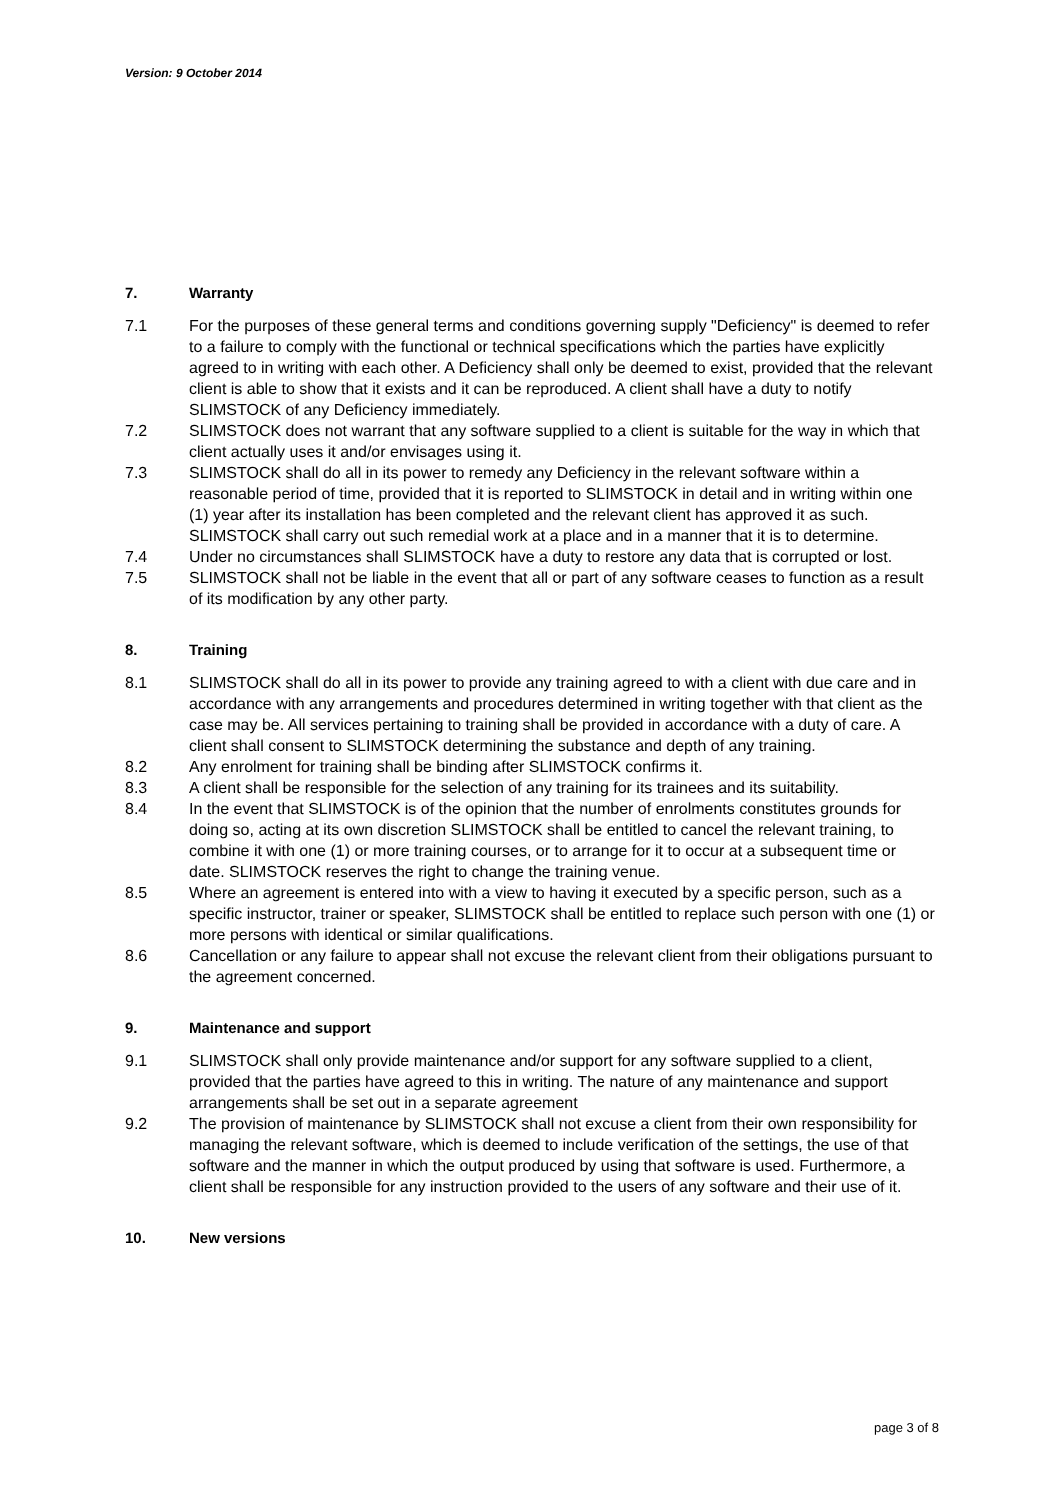Version: 9 October 2014
7. Warranty
7.1 For the purposes of these general terms and conditions governing supply "Deficiency" is deemed to refer to a failure to comply with the functional or technical specifications which the parties have explicitly agreed to in writing with each other. A Deficiency shall only be deemed to exist, provided that the relevant client is able to show that it exists and it can be reproduced. A client shall have a duty to notify SLIMSTOCK of any Deficiency immediately.
7.2 SLIMSTOCK does not warrant that any software supplied to a client is suitable for the way in which that client actually uses it and/or envisages using it.
7.3 SLIMSTOCK shall do all in its power to remedy any Deficiency in the relevant software within a reasonable period of time, provided that it is reported to SLIMSTOCK in detail and in writing within one (1) year after its installation has been completed and the relevant client has approved it as such. SLIMSTOCK shall carry out such remedial work at a place and in a manner that it is to determine.
7.4 Under no circumstances shall SLIMSTOCK have a duty to restore any data that is corrupted or lost.
7.5 SLIMSTOCK shall not be liable in the event that all or part of any software ceases to function as a result of its modification by any other party.
8. Training
8.1 SLIMSTOCK shall do all in its power to provide any training agreed to with a client with due care and in accordance with any arrangements and procedures determined in writing together with that client as the case may be. All services pertaining to training shall be provided in accordance with a duty of care. A client shall consent to SLIMSTOCK determining the substance and depth of any training.
8.2 Any enrolment for training shall be binding after SLIMSTOCK confirms it.
8.3 A client shall be responsible for the selection of any training for its trainees and its suitability.
8.4 In the event that SLIMSTOCK is of the opinion that the number of enrolments constitutes grounds for doing so, acting at its own discretion SLIMSTOCK shall be entitled to cancel the relevant training, to combine it with one (1) or more training courses, or to arrange for it to occur at a subsequent time or date. SLIMSTOCK reserves the right to change the training venue.
8.5 Where an agreement is entered into with a view to having it executed by a specific person, such as a specific instructor, trainer or speaker, SLIMSTOCK shall be entitled to replace such person with one (1) or more persons with identical or similar qualifications.
8.6 Cancellation or any failure to appear shall not excuse the relevant client from their obligations pursuant to the agreement concerned.
9. Maintenance and support
9.1 SLIMSTOCK shall only provide maintenance and/or support for any software supplied to a client, provided that the parties have agreed to this in writing. The nature of any maintenance and support arrangements shall be set out in a separate agreement
9.2 The provision of maintenance by SLIMSTOCK shall not excuse a client from their own responsibility for managing the relevant software, which is deemed to include verification of the settings, the use of that software and the manner in which the output produced by using that software is used. Furthermore, a client shall be responsible for any instruction provided to the users of any software and their use of it.
10. New versions
page 3 of 8